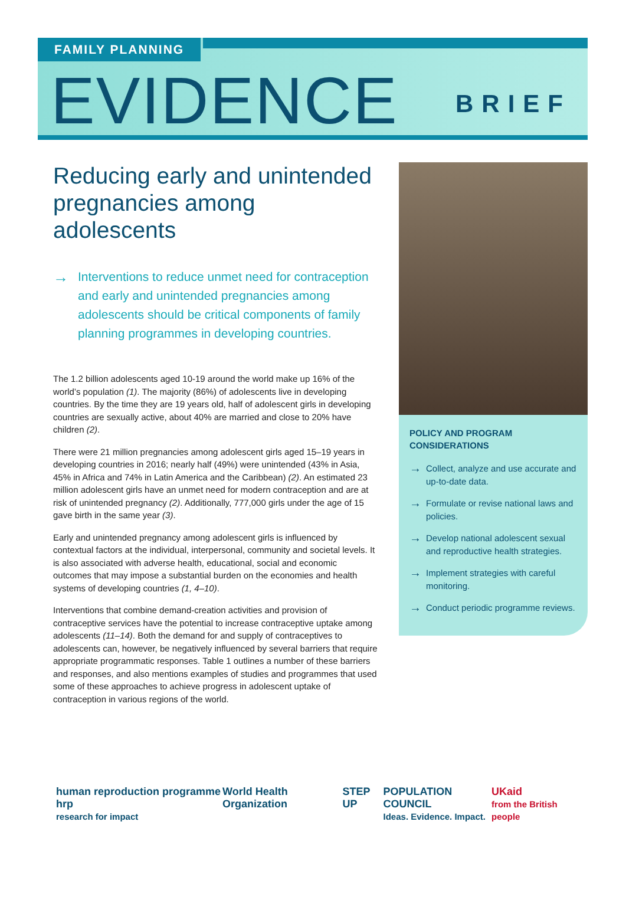FAMILY PLANNING
EVIDENCE BRIEF
Reducing early and unintended pregnancies among adolescents
→
Interventions to reduce unmet need for contraception and early and unintended pregnancies among adolescents should be critical components of family planning programmes in developing countries.
The 1.2 billion adolescents aged 10-19 around the world make up 16% of the world’s population (1). The majority (86%) of adolescents live in developing countries. By the time they are 19 years old, half of adolescent girls in developing countries are sexually active, about 40% are married and close to 20% have children (2).
There were 21 million pregnancies among adolescent girls aged 15–19 years in developing countries in 2016; nearly half (49%) were unintended (43% in Asia, 45% in Africa and 74% in Latin America and the Caribbean) (2). An estimated 23 million adolescent girls have an unmet need for modern contraception and are at risk of unintended pregnancy (2). Additionally, 777,000 girls under the age of 15 gave birth in the same year (3).
Early and unintended pregnancy among adolescent girls is influenced by contextual factors at the individual, interpersonal, community and societal levels. It is also associated with adverse health, educational, social and economic outcomes that may impose a substantial burden on the economies and health systems of developing countries (1, 4–10).
Interventions that combine demand-creation activities and provision of contraceptive services have the potential to increase contraceptive uptake among adolescents (11–14). Both the demand for and supply of contraceptives to adolescents can, however, be negatively influenced by several barriers that require appropriate programmatic responses. Table 1 outlines a number of these barriers and responses, and also mentions examples of studies and programmes that used some of these approaches to achieve progress in adolescent uptake of contraception in various regions of the world.
POLICY AND PROGRAM CONSIDERATIONS
→
Collect, analyze and use accurate and up-to-date data.
→
Formulate or revise national laws and policies.
→
Develop national adolescent sexual and reproductive health strategies.
→
Implement strategies with careful monitoring.
→
Conduct periodic programme reviews.
human reproduction programme hrp
research for impact
World Health Organization STEP UP POPULATION COUNCIL
Ideas. Evidence. Impact.
UKaid
from the British people